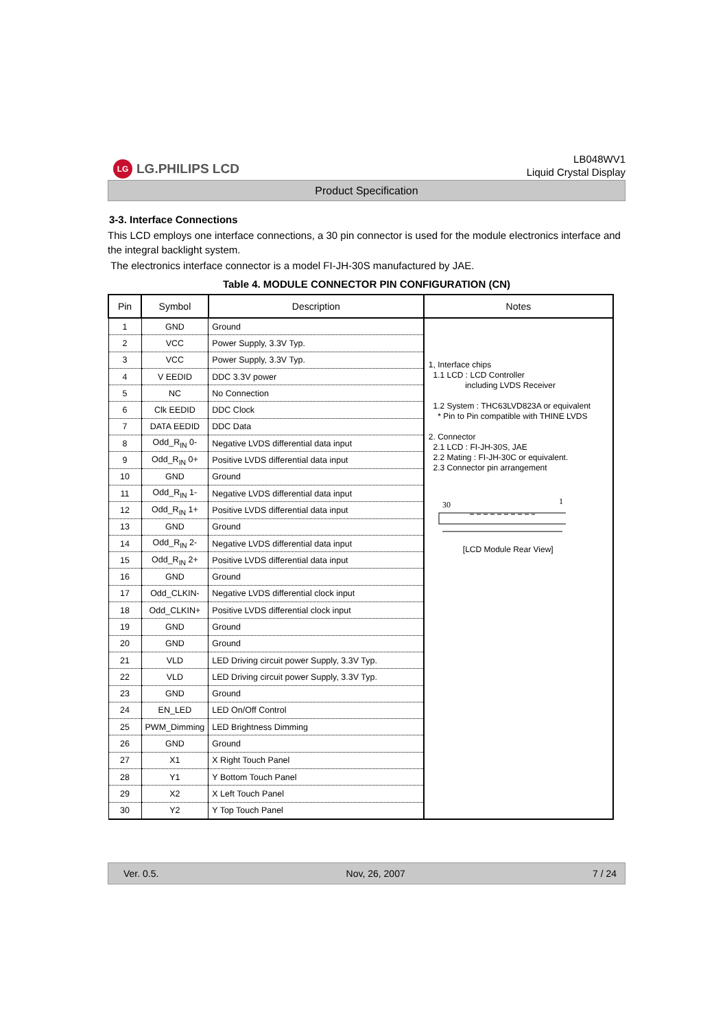LG LG.PHILIPS LCD
LB048WV1
Liquid Crystal Display
Product Specification
3-3. Interface Connections
This LCD employs one interface connections, a 30 pin connector is used for the module electronics interface and the integral backlight system.
The electronics interface connector is a model FI-JH-30S manufactured by JAE.
Table 4. MODULE CONNECTOR PIN CONFIGURATION (CN)
| Pin | Symbol | Description | Notes |
| --- | --- | --- | --- |
| 1 | GND | Ground | 1, Interface chips 1.1 LCD : LCD Controller including LVDS Receiver 1.2 System : THC63LVD823A or equivalent * Pin to Pin compatible with THINE LVDS 2. Connector 2.1 LCD : FI-JH-30S, JAE 2.2 Mating : FI-JH-30C or equivalent. 2.3 Connector pin arrangement 30 1 [LCD Module Rear View] |
| 2 | VCC | Power Supply, 3.3V Typ. | |
| 3 | VCC | Power Supply, 3.3V Typ. | |
| 4 | V EEDID | DDC 3.3V power | |
| 5 | NC | No Connection | |
| 6 | Clk EEDID | DDC Clock | |
| 7 | DATA EEDID | DDC Data | |
| 8 | Odd_R<sub>IN</sub> 0- | Negative LVDS differential data input | |
| 9 | Odd_R<sub>IN</sub> 0+ | Positive LVDS differential data input | |
| 10 | GND | Ground | |
| 11 | Odd_R<sub>IN</sub> 1- | Negative LVDS differential data input | |
| 12 | Odd_R<sub>IN</sub> 1+ | Positive LVDS differential data input | |
| 13 | GND | Ground | |
| 14 | Odd_R<sub>IN</sub> 2- | Negative LVDS differential data input | |
| 15 | Odd_R<sub>IN</sub> 2+ | Positive LVDS differential data input | |
| 16 | GND | Ground | |
| 17 | Odd_CLKIN- | Negative LVDS differential clock input | |
| 18 | Odd_CLKIN+ | Positive LVDS differential clock input | |
| 19 | GND | Ground | |
| 20 | GND | Ground | |
| 21 | VLD | LED Driving circuit power Supply, 3.3V Typ. | |
| 22 | VLD | LED Driving circuit power Supply, 3.3V Typ. | |
| 23 | GND | Ground | |
| 24 | EN_LED | LED On/Off Control | |
| 25 | PWM_Dimming | LED Brightness Dimming | |
| 26 | GND | Ground | |
| 27 | X1 | X Right Touch Panel | |
| 28 | Y1 | Y Bottom Touch Panel | |
| 29 | X2 | X Left Touch Panel | |
| 30 | Y2 | Y Top Touch Panel | |
Ver. 0.5. Nov, 26, 2007 7 / 24